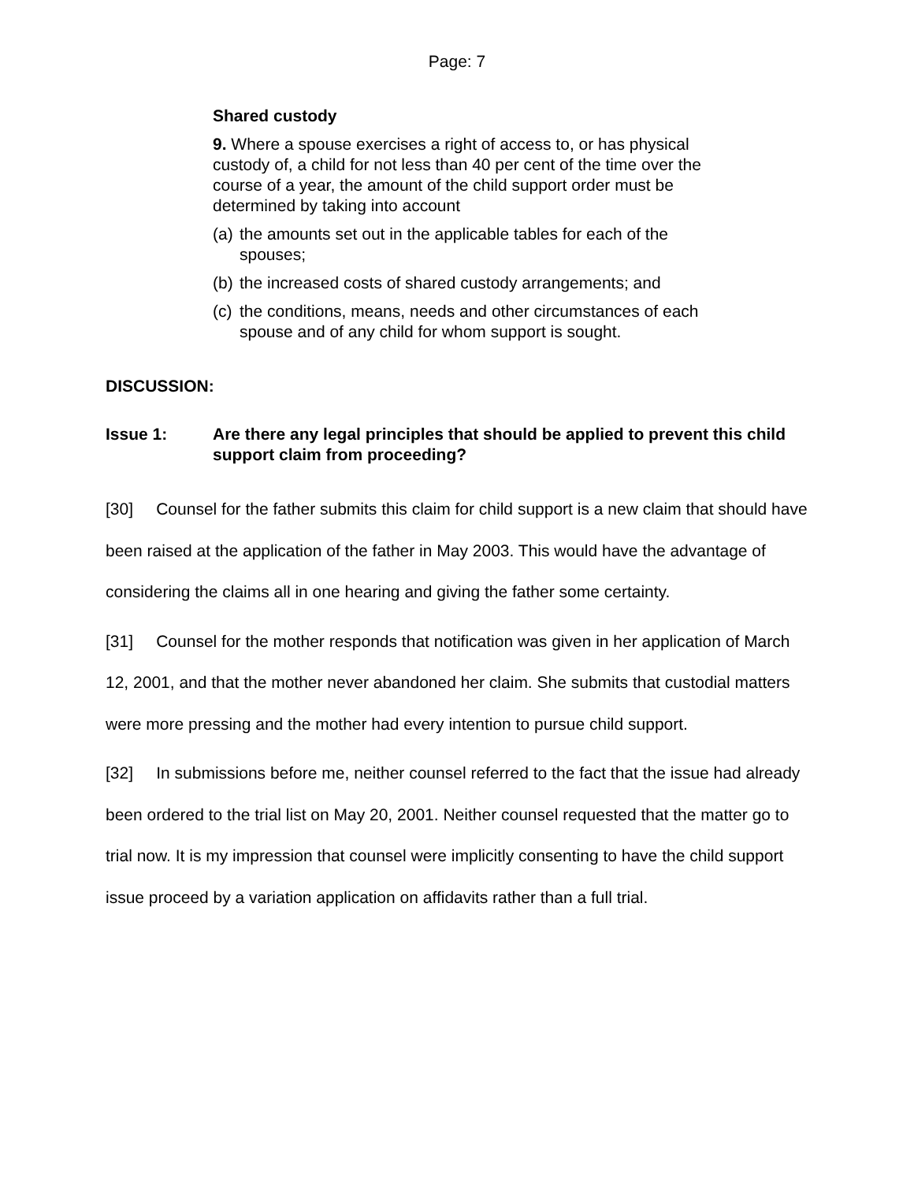Page: 7
Shared custody
9. Where a spouse exercises a right of access to, or has physical custody of, a child for not less than 40 per cent of the time over the course of a year, the amount of the child support order must be determined by taking into account
(a) the amounts set out in the applicable tables for each of the spouses;
(b) the increased costs of shared custody arrangements; and
(c) the conditions, means, needs and other circumstances of each spouse and of any child for whom support is sought.
DISCUSSION:
Issue 1: Are there any legal principles that should be applied to prevent this child support claim from proceeding?
[30] Counsel for the father submits this claim for child support is a new claim that should have been raised at the application of the father in May 2003. This would have the advantage of considering the claims all in one hearing and giving the father some certainty.
[31] Counsel for the mother responds that notification was given in her application of March 12, 2001, and that the mother never abandoned her claim. She submits that custodial matters were more pressing and the mother had every intention to pursue child support.
[32] In submissions before me, neither counsel referred to the fact that the issue had already been ordered to the trial list on May 20, 2001. Neither counsel requested that the matter go to trial now. It is my impression that counsel were implicitly consenting to have the child support issue proceed by a variation application on affidavits rather than a full trial.